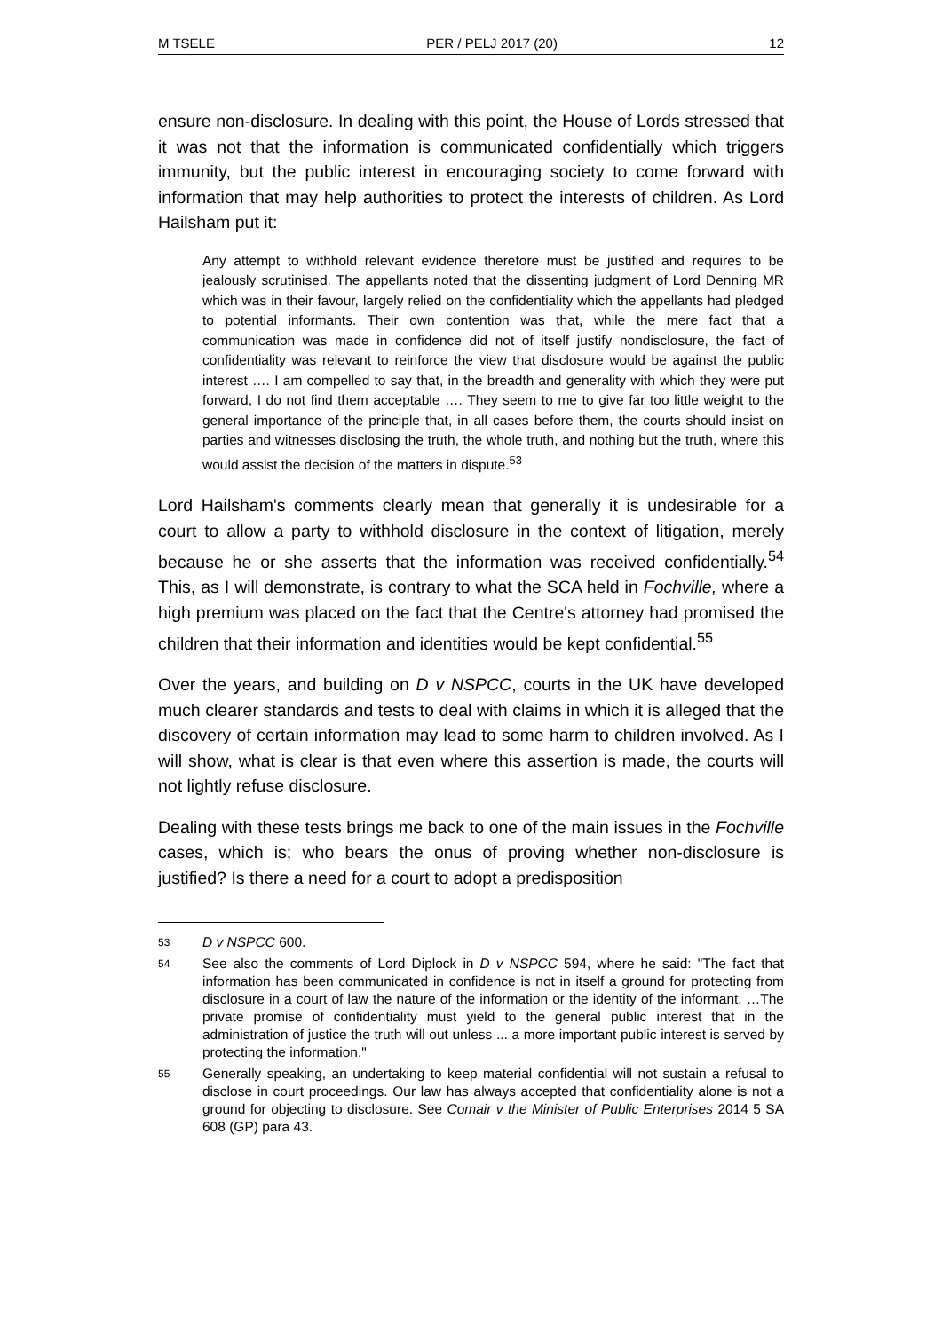M TSELE PER / PELJ 2017 (20) 12
ensure non-disclosure. In dealing with this point, the House of Lords stressed that it was not that the information is communicated confidentially which triggers immunity, but the public interest in encouraging society to come forward with information that may help authorities to protect the interests of children. As Lord Hailsham put it:
Any attempt to withhold relevant evidence therefore must be justified and requires to be jealously scrutinised. The appellants noted that the dissenting judgment of Lord Denning MR which was in their favour, largely relied on the confidentiality which the appellants had pledged to potential informants. Their own contention was that, while the mere fact that a communication was made in confidence did not of itself justify nondisclosure, the fact of confidentiality was relevant to reinforce the view that disclosure would be against the public interest …. I am compelled to say that, in the breadth and generality with which they were put forward, I do not find them acceptable …. They seem to me to give far too little weight to the general importance of the principle that, in all cases before them, the courts should insist on parties and witnesses disclosing the truth, the whole truth, and nothing but the truth, where this would assist the decision of the matters in dispute.<sup>53</sup>
Lord Hailsham's comments clearly mean that generally it is undesirable for a court to allow a party to withhold disclosure in the context of litigation, merely because he or she asserts that the information was received confidentially.<sup>54</sup> This, as I will demonstrate, is contrary to what the SCA held in Fochville, where a high premium was placed on the fact that the Centre's attorney had promised the children that their information and identities would be kept confidential.<sup>55</sup>
Over the years, and building on D v NSPCC, courts in the UK have developed much clearer standards and tests to deal with claims in which it is alleged that the discovery of certain information may lead to some harm to children involved. As I will show, what is clear is that even where this assertion is made, the courts will not lightly refuse disclosure.
Dealing with these tests brings me back to one of the main issues in the Fochville cases, which is; who bears the onus of proving whether non-disclosure is justified? Is there a need for a court to adopt a predisposition
53 D v NSPCC 600.
54 See also the comments of Lord Diplock in D v NSPCC 594, where he said: "The fact that information has been communicated in confidence is not in itself a ground for protecting from disclosure in a court of law the nature of the information or the identity of the informant. …The private promise of confidentiality must yield to the general public interest that in the administration of justice the truth will out unless ... a more important public interest is served by protecting the information."
55 Generally speaking, an undertaking to keep material confidential will not sustain a refusal to disclose in court proceedings. Our law has always accepted that confidentiality alone is not a ground for objecting to disclosure. See Comair v the Minister of Public Enterprises 2014 5 SA 608 (GP) para 43.